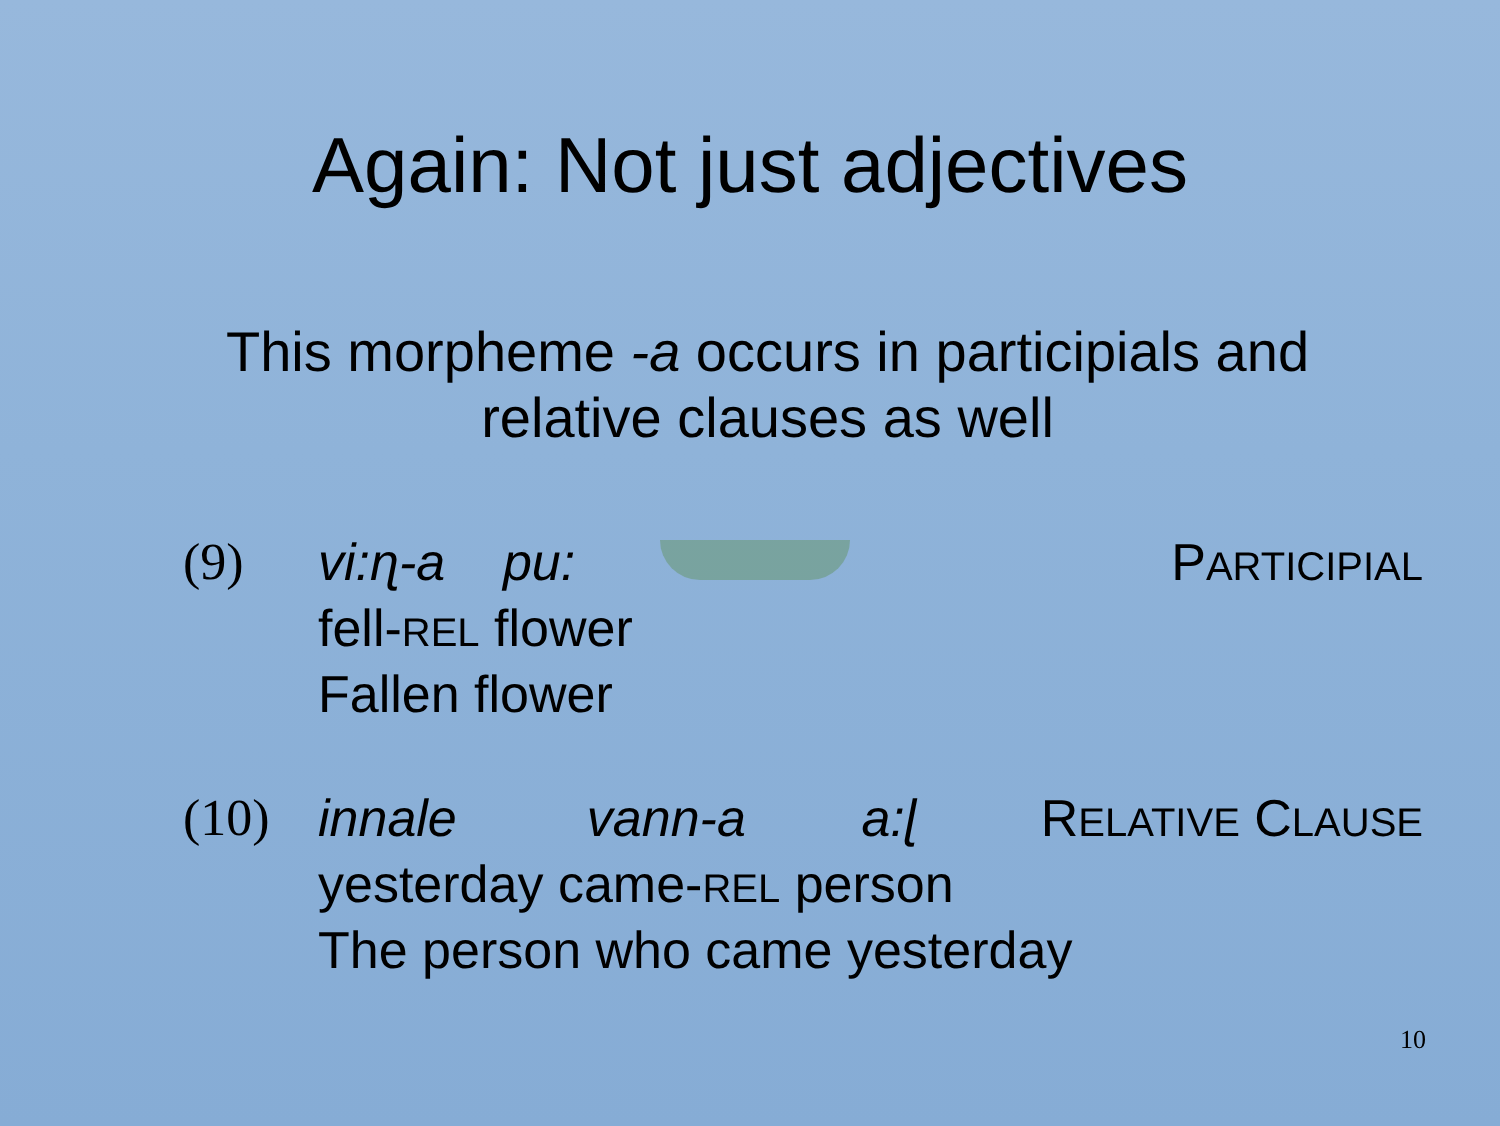Again: Not just adjectives
This morpheme -a occurs in participials and
relative clauses as well
(9) vi:ɳ-a pu: PARTICIPIAL
fell-REL flower
Fallen flower
(10) innale vann-a a:ɭ RELATIVE CLAUSE
yesterday came-REL person
The person who came yesterday
10